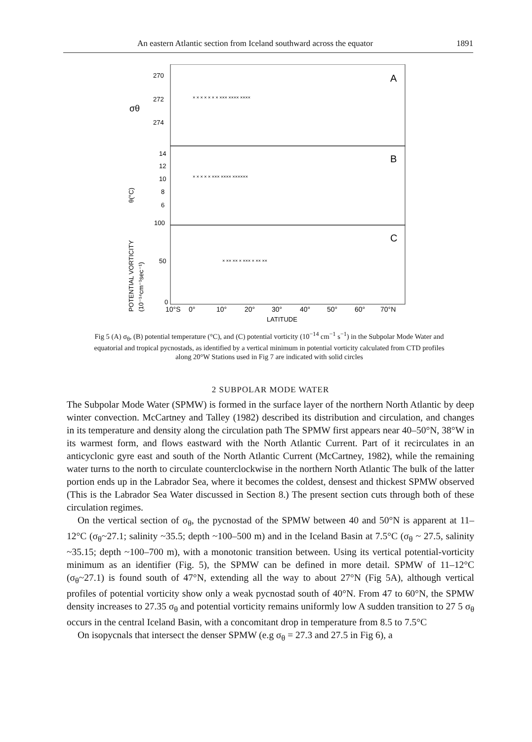An eastern Atlantic section from Iceland southward across the equator 1891
270
272
274
A
B
C
14
12
10
8
6
100
50
0
σθ
10°S
0°
10°
20°
30°
40°
50°
60°
70°N
LATITUDE
POTENTIAL VORTICITY
θ(°C)
(10⁻¹⁴cm⁻¹sec⁻¹)
× × × × × × × ××× ×××× ××××
× × × × × ××× ×××× ××××××
× ×× ×× × ××× × ×× ××
Fig 5 (A) σ<sub>θ</sub>, (B) potential temperature (°C), and (C) potential vorticity (10<sup>−14</sup> cm<sup>−1</sup> s<sup>−1</sup>) in the Subpolar Mode Water and equatorial and tropical pycnostads, as identified by a vertical minimum in potential vorticity calculated from CTD profiles along 20°W Stations used in Fig 7 are indicated with solid circles
2 SUBPOLAR MODE WATER
The Subpolar Mode Water (SPMW) is formed in the surface layer of the northern North Atlantic by deep winter convection. McCartney and Talley (1982) described its distribution and circulation, and changes in its temperature and density along the circulation path The SPMW first appears near 40–50°N, 38°W in its warmest form, and flows eastward with the North Atlantic Current. Part of it recirculates in an anticyclonic gyre east and south of the North Atlantic Current (McCartney, 1982), while the remaining water turns to the north to circulate counterclockwise in the northern North Atlantic The bulk of the latter portion ends up in the Labrador Sea, where it becomes the coldest, densest and thickest SPMW observed (This is the Labrador Sea Water discussed in Section 8.) The present section cuts through both of these circulation regimes.
On the vertical section of σ<sub>θ</sub>, the pycnostad of the SPMW between 40 and 50°N is apparent at 11–12°C (σ<sub>θ</sub>~27.1; salinity ~35.5; depth ~100–500 m) and in the Iceland Basin at 7.5°C (σ<sub>θ</sub> ~ 27.5, salinity ~35.15; depth ~100–700 m), with a monotonic transition between. Using its vertical potential-vorticity minimum as an identifier (Fig. 5), the SPMW can be defined in more detail. SPMW of 11–12°C (σ<sub>θ</sub>~27.1) is found south of 47°N, extending all the way to about 27°N (Fig 5A), although vertical profiles of potential vorticity show only a weak pycnostad south of 40°N. From 47 to 60°N, the SPMW density increases to 27.35 σ<sub>θ</sub> and potential vorticity remains uniformly low A sudden transition to 27 5 σ<sub>θ</sub> occurs in the central Iceland Basin, with a concomitant drop in temperature from 8.5 to 7.5°C
On isopycnals that intersect the denser SPMW (e.g σ<sub>θ</sub> = 27.3 and 27.5 in Fig 6), a